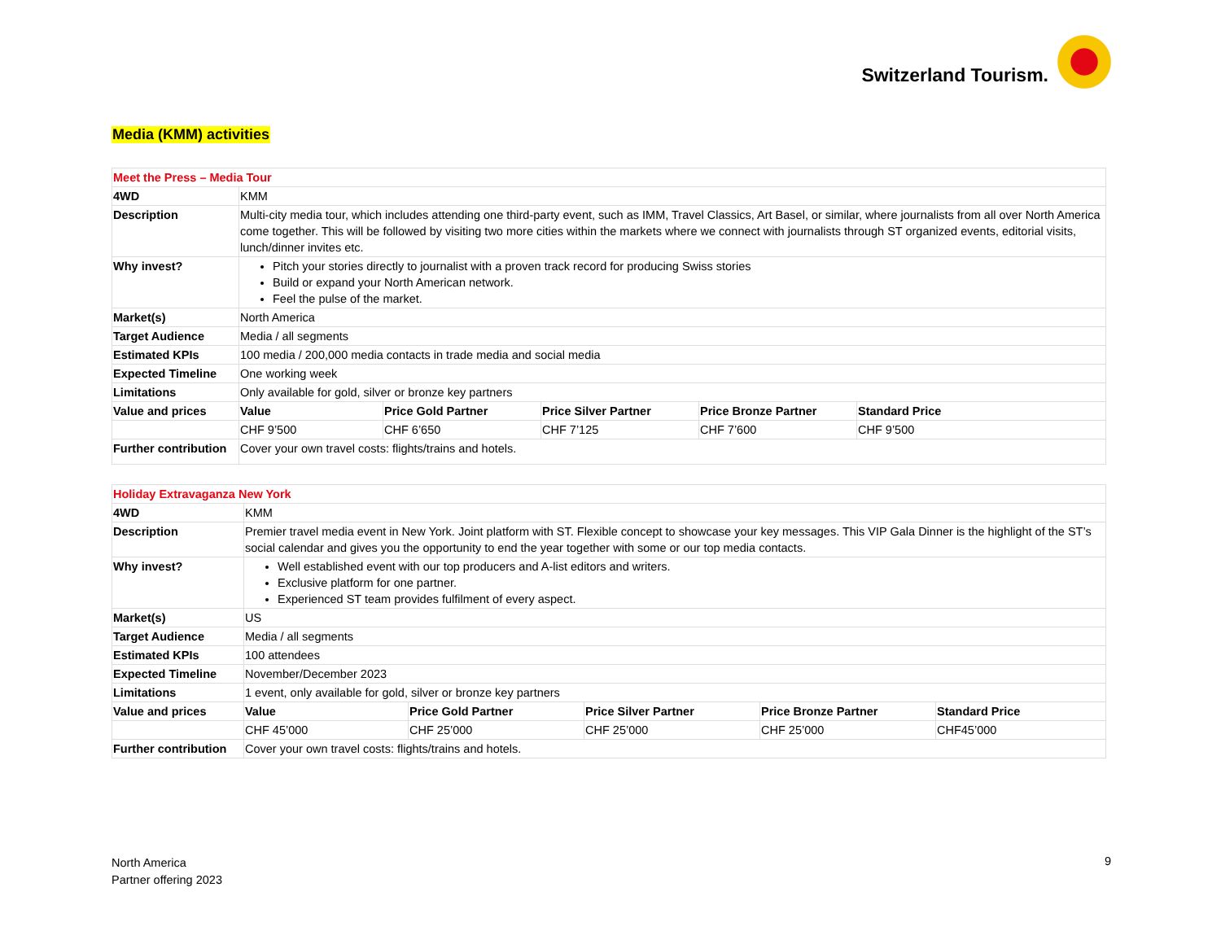Switzerland Tourism.
Media (KMM) activities
| Meet the Press – Media Tour | | | | | |
| 4WD | KMM | | | | |
| Description | Multi-city media tour, which includes attending one third-party event, such as IMM, Travel Classics, Art Basel, or similar, where journalists from all over North America come together. This will be followed by visiting two more cities within the markets where we connect with journalists through ST organized events, editorial visits, lunch/dinner invites etc. | | | | |
| Why invest? | Pitch your stories directly to journalist with a proven track record for producing Swiss stories Build or expand your North American network. Feel the pulse of the market. | | | | |
| Market(s) | North America | | | | |
| Target Audience | Media / all segments | | | | |
| Estimated KPIs | 100 media / 200,000 media contacts in trade media and social media | | | | |
| Expected Timeline | One working week | | | | |
| Limitations | Only available for gold, silver or bronze key partners | | | | |
| Value and prices | Value | Price Gold Partner | Price Silver Partner | Price Bronze Partner | Standard Price |
| | CHF 9’500 | CHF 6’650 | CHF 7’125 | CHF 7’600 | CHF 9’500 |
| Further contribution | Cover your own travel costs: flights/trains and hotels. | | | | |
| Holiday Extravaganza New York | | | | | |
| 4WD | KMM | | | | |
| Description | Premier travel media event in New York. Joint platform with ST. Flexible concept to showcase your key messages. This VIP Gala Dinner is the highlight of the ST’s social calendar and gives you the opportunity to end the year together with some or our top media contacts. | | | | |
| Why invest? | Well established event with our top producers and A-list editors and writers. Exclusive platform for one partner. Experienced ST team provides fulfilment of every aspect. | | | | |
| Market(s) | US | | | | |
| Target Audience | Media / all segments | | | | |
| Estimated KPIs | 100 attendees | | | | |
| Expected Timeline | November/December 2023 | | | | |
| Limitations | 1 event, only available for gold, silver or bronze key partners | | | | |
| Value and prices | Value | Price Gold Partner | Price Silver Partner | Price Bronze Partner | Standard Price |
| | CHF 45’000 | CHF 25’000 | CHF 25’000 | CHF 25’000 | CHF45’000 |
| Further contribution | Cover your own travel costs: flights/trains and hotels. | | | | |
North America
Partner offering 2023
9